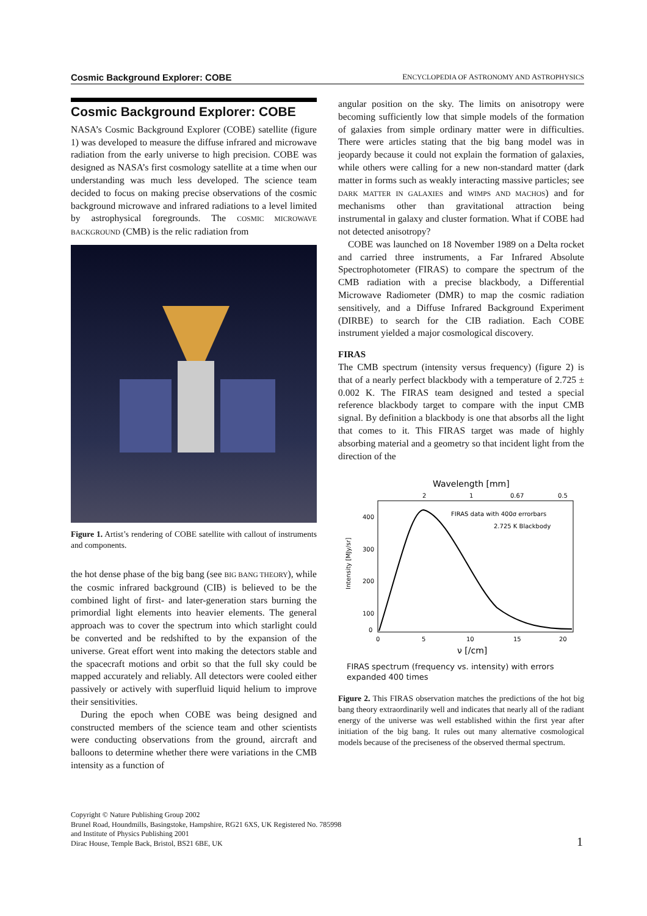Cosmic Background Explorer: COBE ENCYCLOPEDIA OF ASTRONOMY AND ASTROPHYSICS
Cosmic Background Explorer: COBE
NASA’s Cosmic Background Explorer (COBE) satellite (figure 1) was developed to measure the diffuse infrared and microwave radiation from the early universe to high precision. COBE was designed as NASA’s first cosmology satellite at a time when our understanding was much less developed. The science team decided to focus on making precise observations of the cosmic background microwave and infrared radiations to a level limited by astrophysical foregrounds. The COSMIC MICROWAVE BACKGROUND (CMB) is the relic radiation from
Figure 1. Artist’s rendering of COBE satellite with callout of instruments and components.
the hot dense phase of the big bang (see BIG BANG THEORY), while the cosmic infrared background (CIB) is believed to be the combined light of first- and later-generation stars burning the primordial light elements into heavier elements. The general approach was to cover the spectrum into which starlight could be converted and be redshifted to by the expansion of the universe. Great effort went into making the detectors stable and the spacecraft motions and orbit so that the full sky could be mapped accurately and reliably. All detectors were cooled either passively or actively with superfluid liquid helium to improve their sensitivities.
During the epoch when COBE was being designed and constructed members of the science team and other scientists were conducting observations from the ground, aircraft and balloons to determine whether there were variations in the CMB intensity as a function of
angular position on the sky. The limits on anisotropy were becoming sufficiently low that simple models of the formation of galaxies from simple ordinary matter were in difficulties. There were articles stating that the big bang model was in jeopardy because it could not explain the formation of galaxies, while others were calling for a new non-standard matter (dark matter in forms such as weakly interacting massive particles; see DARK MATTER IN GALAXIES and WIMPS AND MACHOS) and for mechanisms other than gravitational attraction being instrumental in galaxy and cluster formation. What if COBE had not detected anisotropy?
COBE was launched on 18 November 1989 on a Delta rocket and carried three instruments, a Far Infrared Absolute Spectrophotometer (FIRAS) to compare the spectrum of the CMB radiation with a precise blackbody, a Differential Microwave Radiometer (DMR) to map the cosmic radiation sensitively, and a Diffuse Infrared Background Experiment (DIRBE) to search for the CIB radiation. Each COBE instrument yielded a major cosmological discovery.
FIRAS
The CMB spectrum (intensity versus frequency) (figure 2) is that of a nearly perfect blackbody with a temperature of 2.725 ± 0.002 K. The FIRAS team designed and tested a special reference blackbody target to compare with the input CMB signal. By definition a blackbody is one that absorbs all the light that comes to it. This FIRAS target was made of highly absorbing material and a geometry so that incident light from the direction of the
Wavelength [mm]
2
1
0.67
0.5
FIRAS data with 400σ errorbars
2.725 K Blackbody
400
300
200
100
0
Intensity [MJy/sr]
0
5
10
15
20
ν [/cm]
FIRAS spectrum (frequency vs. intensity) with errors expanded 400 times
Figure 2. This FIRAS observation matches the predictions of the hot big bang theory extraordinarily well and indicates that nearly all of the radiant energy of the universe was well established within the first year after initiation of the big bang. It rules out many alternative cosmological models because of the preciseness of the observed thermal spectrum.
Copyright © Nature Publishing Group 2002
Brunel Road, Houndmills, Basingstoke, Hampshire, RG21 6XS, UK Registered No. 785998
and Institute of Physics Publishing 2001
Dirac House, Temple Back, Bristol, BS21 6BE, UK
1